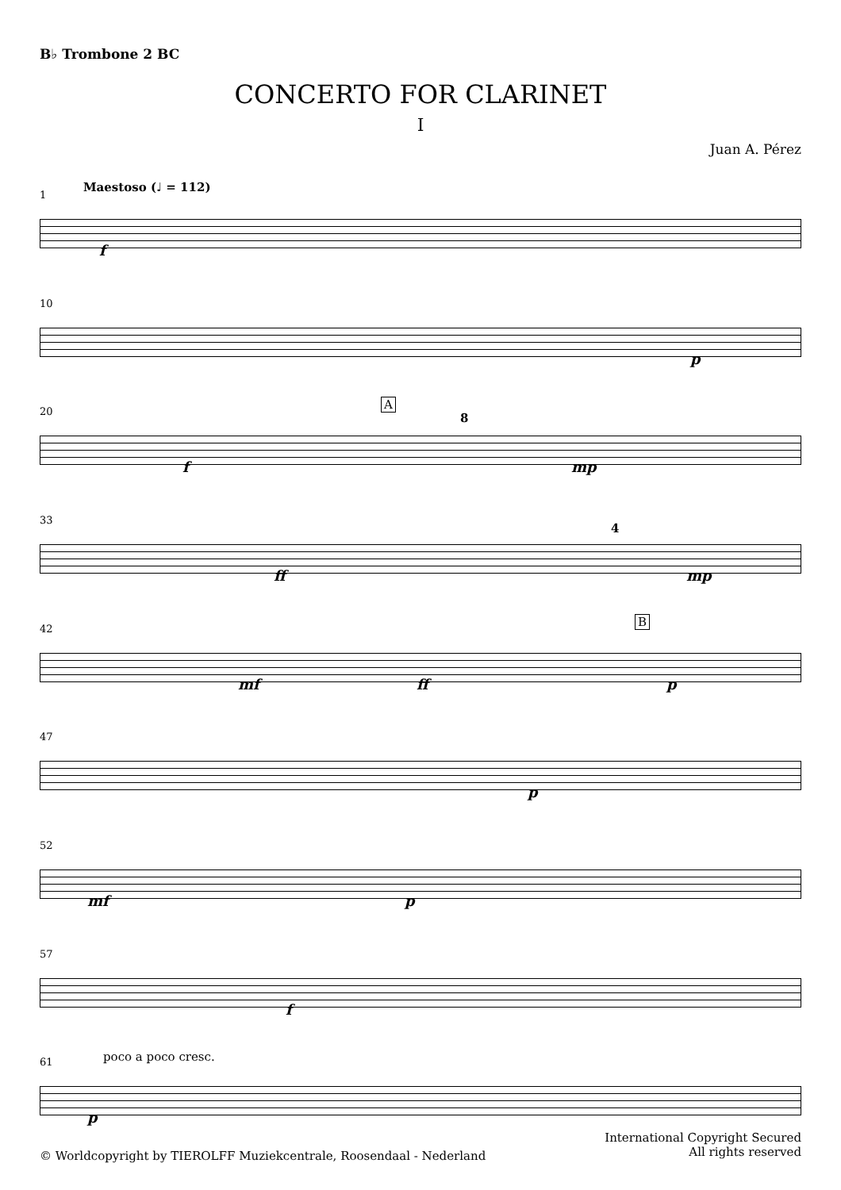B♭ Trombone 2 BC
CONCERTO FOR CLARINET
I
Juan A. Pérez
1 Maestoso (♩ = 112)
f
10
p
20 A
8
f mp
33
4
ff mp
42 B
mf ff p
47
p
52
mf p
57
f
61 poco a poco cresc.
p
International Copyright Secured
All rights reserved
© Worldcopyright by TIEROLFF Muziekcentrale, Roosendaal - Nederland